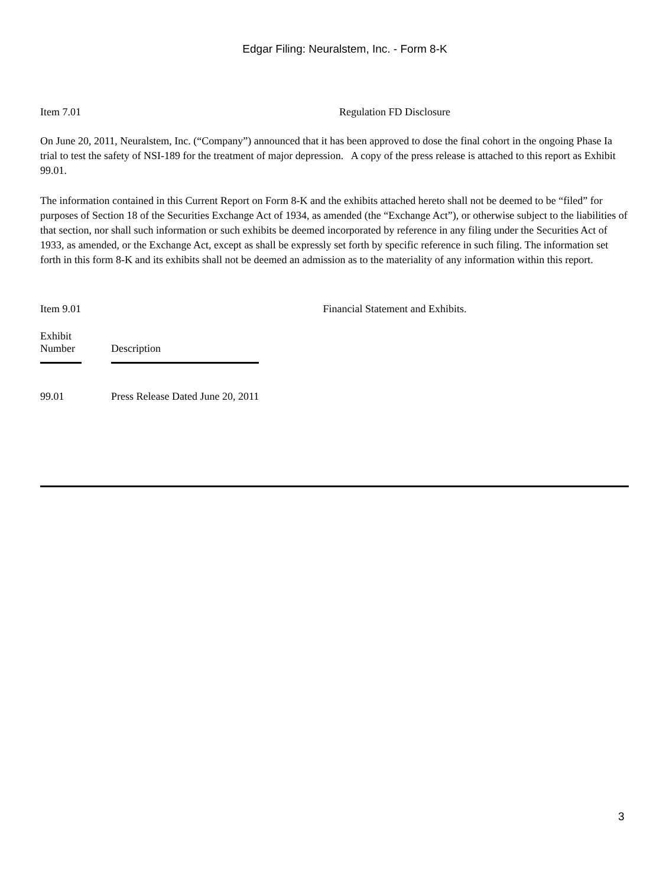Edgar Filing: Neuralstem, Inc. - Form 8-K
Item 7.01 Regulation FD Disclosure
On June 20, 2011, Neuralstem, Inc. (“Company”) announced that it has been approved to dose the final cohort in the ongoing Phase Ia trial to test the safety of NSI-189 for the treatment of major depression. A copy of the press release is attached to this report as Exhibit 99.01.
The information contained in this Current Report on Form 8-K and the exhibits attached hereto shall not be deemed to be “filed” for purposes of Section 18 of the Securities Exchange Act of 1934, as amended (the “Exchange Act”), or otherwise subject to the liabilities of that section, nor shall such information or such exhibits be deemed incorporated by reference in any filing under the Securities Act of 1933, as amended, or the Exchange Act, except as shall be expressly set forth by specific reference in such filing. The information set forth in this form 8-K and its exhibits shall not be deemed an admission as to the materiality of any information within this report.
Item 9.01 Financial Statement and Exhibits.
| Exhibit Number | | Description |
| --- | --- | --- |
| 99.01 | | Press Release Dated June 20, 2011 |
3